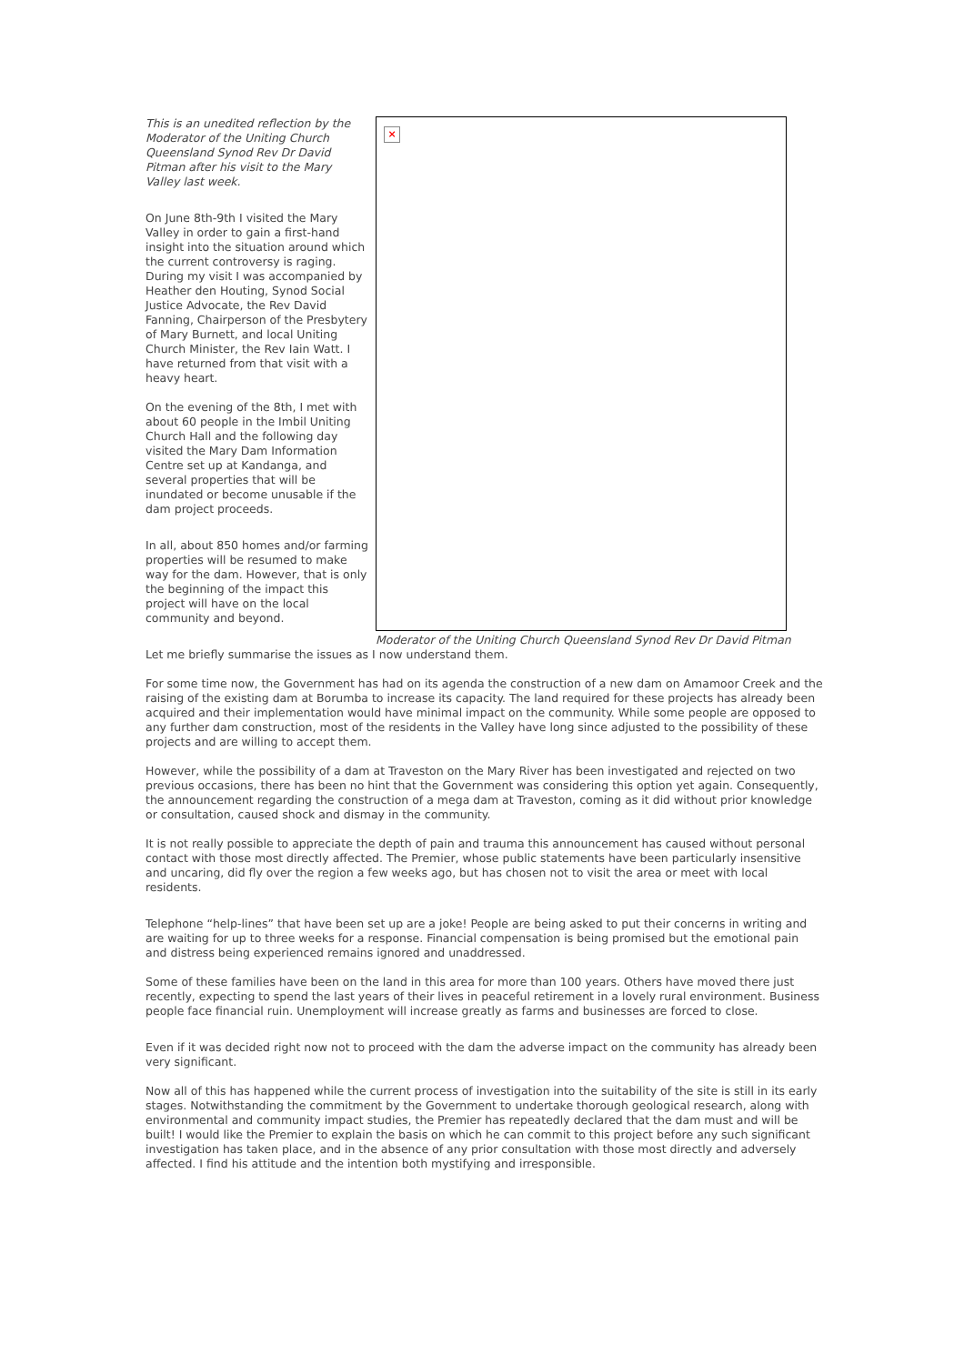×
Moderator of the Uniting Church Queensland Synod Rev Dr David Pitman
This is an unedited reflection by the Moderator of the Uniting Church Queensland Synod Rev Dr David Pitman after his visit to the Mary Valley last week.
On June 8th-9th I visited the Mary Valley in order to gain a first-hand insight into the situation around which the current controversy is raging. During my visit I was accompanied by Heather den Houting, Synod Social Justice Advocate, the Rev David Fanning, Chairperson of the Presbytery of Mary Burnett, and local Uniting Church Minister, the Rev Iain Watt. I have returned from that visit with a heavy heart.
On the evening of the 8th, I met with about 60 people in the Imbil Uniting Church Hall and the following day visited the Mary Dam Information Centre set up at Kandanga, and several properties that will be inundated or become unusable if the dam project proceeds.
In all, about 850 homes and/or farming properties will be resumed to make way for the dam. However, that is only the beginning of the impact this project will have on the local community and beyond.
Let me briefly summarise the issues as I now understand them.
For some time now, the Government has had on its agenda the construction of a new dam on Amamoor Creek and the raising of the existing dam at Borumba to increase its capacity. The land required for these projects has already been acquired and their implementation would have minimal impact on the community. While some people are opposed to any further dam construction, most of the residents in the Valley have long since adjusted to the possibility of these projects and are willing to accept them.
However, while the possibility of a dam at Traveston on the Mary River has been investigated and rejected on two previous occasions, there has been no hint that the Government was considering this option yet again. Consequently, the announcement regarding the construction of a mega dam at Traveston, coming as it did without prior knowledge or consultation, caused shock and dismay in the community.
It is not really possible to appreciate the depth of pain and trauma this announcement has caused without personal contact with those most directly affected. The Premier, whose public statements have been particularly insensitive and uncaring, did fly over the region a few weeks ago, but has chosen not to visit the area or meet with local residents.
Telephone “help-lines” that have been set up are a joke! People are being asked to put their concerns in writing and are waiting for up to three weeks for a response. Financial compensation is being promised but the emotional pain and distress being experienced remains ignored and unaddressed.
Some of these families have been on the land in this area for more than 100 years. Others have moved there just recently, expecting to spend the last years of their lives in peaceful retirement in a lovely rural environment. Business people face financial ruin. Unemployment will increase greatly as farms and businesses are forced to close.
Even if it was decided right now not to proceed with the dam the adverse impact on the community has already been very significant.
Now all of this has happened while the current process of investigation into the suitability of the site is still in its early stages. Notwithstanding the commitment by the Government to undertake thorough geological research, along with environmental and community impact studies, the Premier has repeatedly declared that the dam must and will be built! I would like the Premier to explain the basis on which he can commit to this project before any such significant investigation has taken place, and in the absence of any prior consultation with those most directly and adversely affected. I find his attitude and the intention both mystifying and irresponsible.